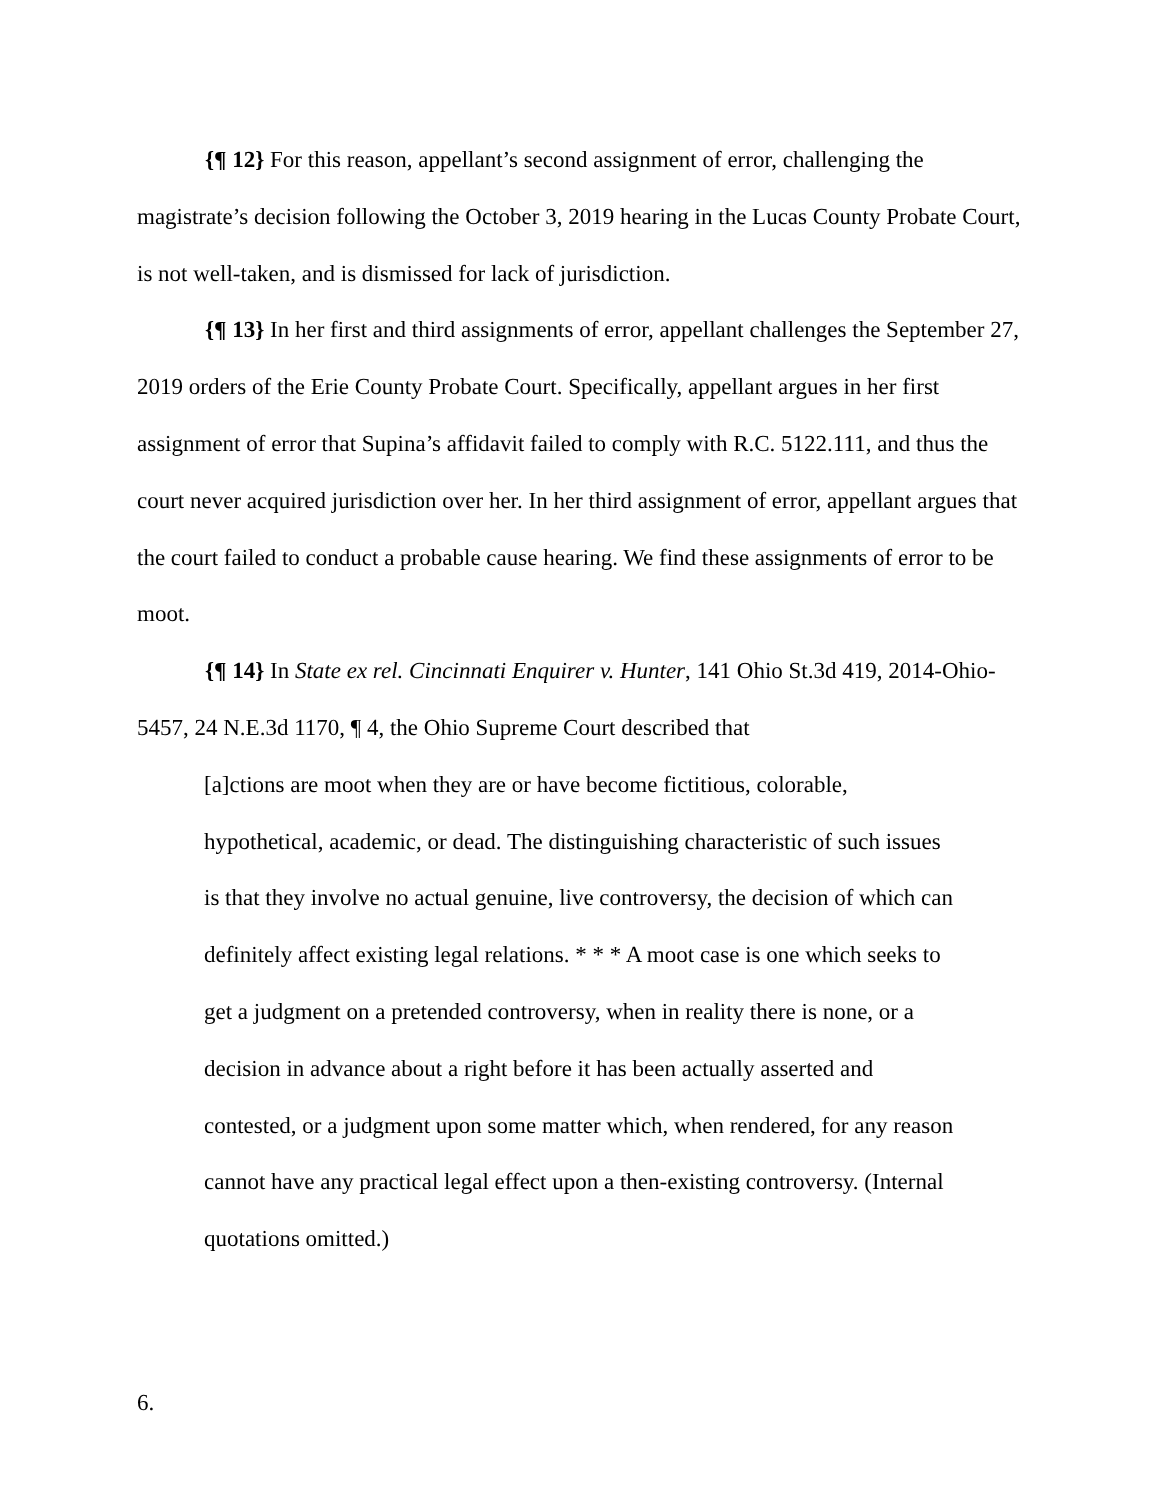{¶ 12} For this reason, appellant’s second assignment of error, challenging the magistrate’s decision following the October 3, 2019 hearing in the Lucas County Probate Court, is not well-taken, and is dismissed for lack of jurisdiction.
{¶ 13} In her first and third assignments of error, appellant challenges the September 27, 2019 orders of the Erie County Probate Court. Specifically, appellant argues in her first assignment of error that Supina’s affidavit failed to comply with R.C. 5122.111, and thus the court never acquired jurisdiction over her. In her third assignment of error, appellant argues that the court failed to conduct a probable cause hearing. We find these assignments of error to be moot.
{¶ 14} In State ex rel. Cincinnati Enquirer v. Hunter, 141 Ohio St.3d 419, 2014-Ohio-5457, 24 N.E.3d 1170, ¶ 4, the Ohio Supreme Court described that
[a]ctions are moot when they are or have become fictitious, colorable, hypothetical, academic, or dead. The distinguishing characteristic of such issues is that they involve no actual genuine, live controversy, the decision of which can definitely affect existing legal relations. * * * A moot case is one which seeks to get a judgment on a pretended controversy, when in reality there is none, or a decision in advance about a right before it has been actually asserted and contested, or a judgment upon some matter which, when rendered, for any reason cannot have any practical legal effect upon a then-existing controversy. (Internal quotations omitted.)
6.